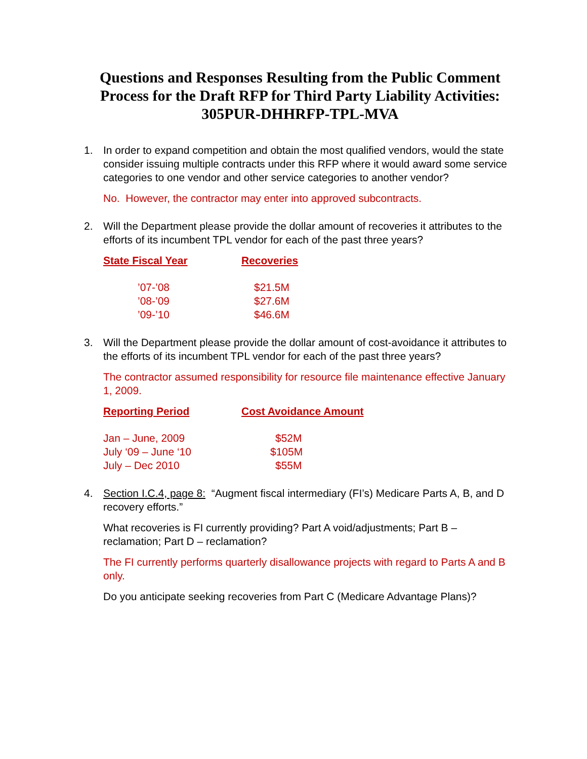Questions and Responses Resulting from the Public Comment Process for the Draft RFP for Third Party Liability Activities: 305PUR-DHHRFP-TPL-MVA
1. In order to expand competition and obtain the most qualified vendors, would the state consider issuing multiple contracts under this RFP where it would award some service categories to one vendor and other service categories to another vendor?
No. However, the contractor may enter into approved subcontracts.
2. Will the Department please provide the dollar amount of recoveries it attributes to the efforts of its incumbent TPL vendor for each of the past three years?
| State Fiscal Year | Recoveries |
| --- | --- |
| ’07-’08 | $21.5M |
| ’08-’09 | $27.6M |
| ’09-’10 | $46.6M |
3. Will the Department please provide the dollar amount of cost-avoidance it attributes to the efforts of its incumbent TPL vendor for each of the past three years?
The contractor assumed responsibility for resource file maintenance effective January 1, 2009.
| Reporting Period | Cost Avoidance Amount |
| --- | --- |
| Jan – June, 2009 | $52M |
| July ‘09 – June ‘10 | $105M |
| July – Dec 2010 | $55M |
4. Section I.C.4, page 8: “Augment fiscal intermediary (FI’s) Medicare Parts A, B, and D recovery efforts.”
What recoveries is FI currently providing? Part A void/adjustments; Part B – reclamation; Part D – reclamation?
The FI currently performs quarterly disallowance projects with regard to Parts A and B only.
Do you anticipate seeking recoveries from Part C (Medicare Advantage Plans)?